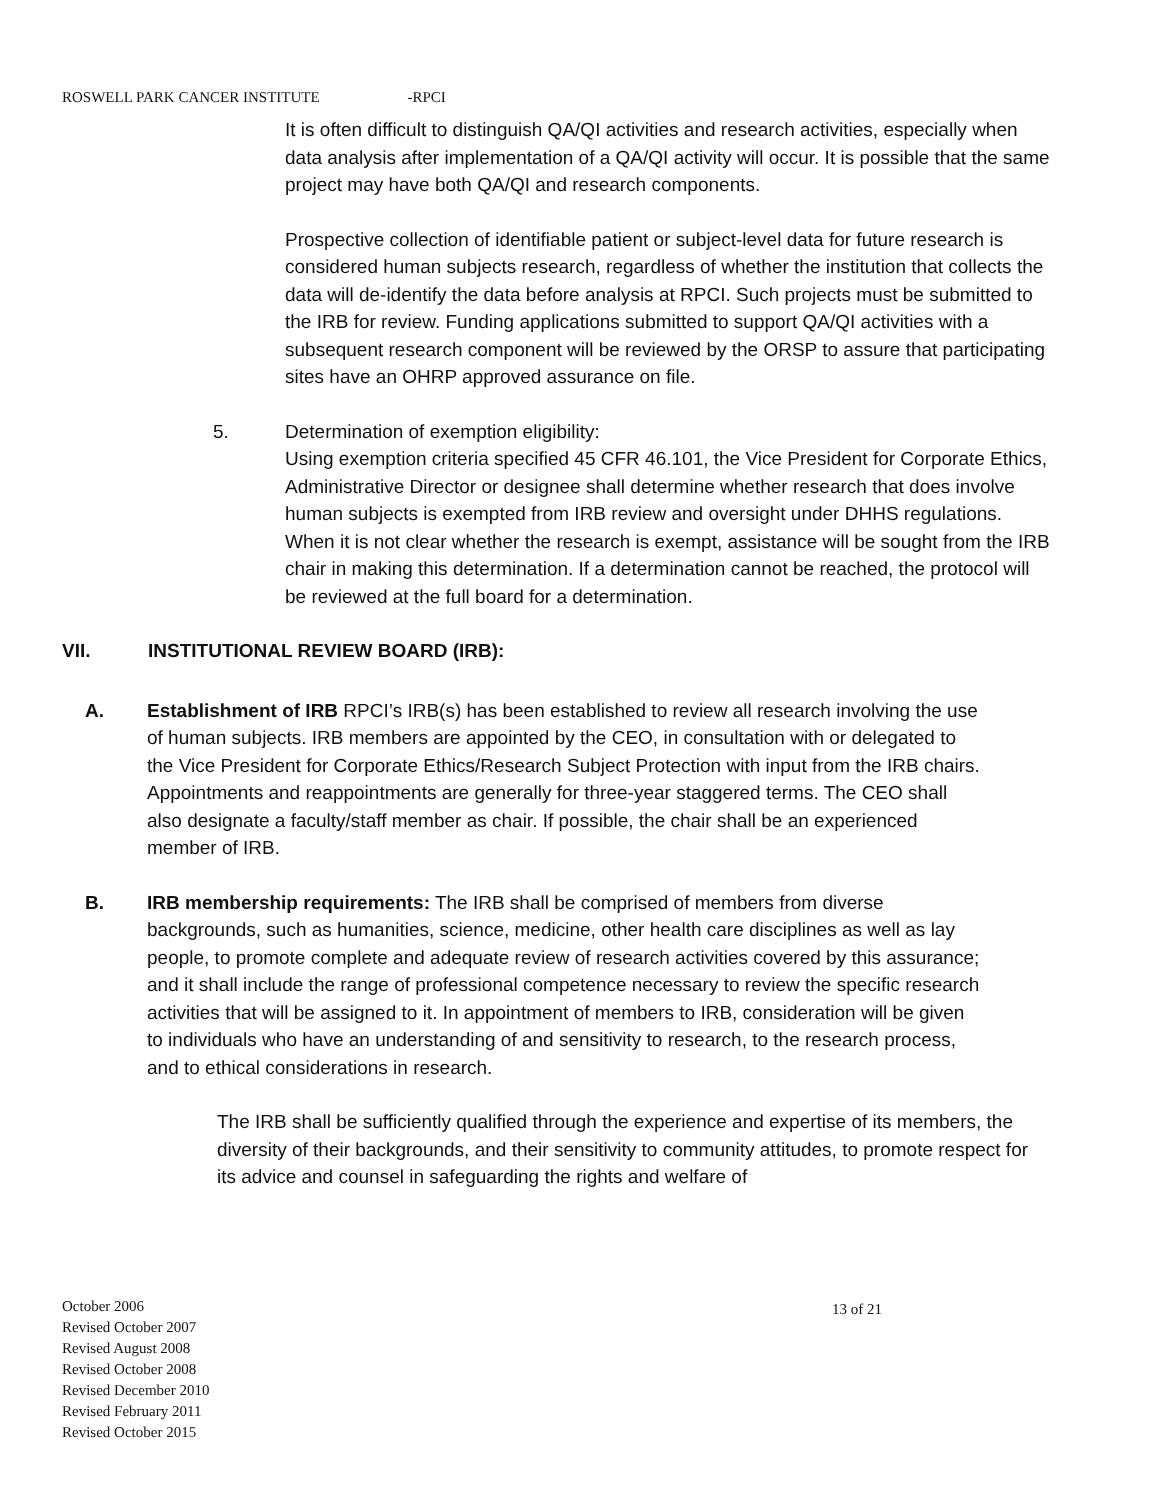ROSWELL PARK CANCER INSTITUTE -RPCI
It is often difficult to distinguish QA/QI activities and research activities, especially when data analysis after implementation of a QA/QI activity will occur. It is possible that the same project may have both QA/QI and research components.
Prospective collection of identifiable patient or subject-level data for future research is considered human subjects research, regardless of whether the institution that collects the data will de-identify the data before analysis at RPCI. Such projects must be submitted to the IRB for review. Funding applications submitted to support QA/QI activities with a subsequent research component will be reviewed by the ORSP to assure that participating sites have an OHRP approved assurance on file.
5. Determination of exemption eligibility:
Using exemption criteria specified 45 CFR 46.101, the Vice President for Corporate Ethics, Administrative Director or designee shall determine whether research that does involve human subjects is exempted from IRB review and oversight under DHHS regulations. When it is not clear whether the research is exempt, assistance will be sought from the IRB chair in making this determination. If a determination cannot be reached, the protocol will be reviewed at the full board for a determination.
VII. INSTITUTIONAL REVIEW BOARD (IRB):
A. Establishment of IRB RPCI’s IRB(s) has been established to review all research involving the use of human subjects. IRB members are appointed by the CEO, in consultation with or delegated to the Vice President for Corporate Ethics/Research Subject Protection with input from the IRB chairs. Appointments and reappointments are generally for three-year staggered terms. The CEO shall also designate a faculty/staff member as chair. If possible, the chair shall be an experienced member of IRB.
B. IRB membership requirements: The IRB shall be comprised of members from diverse backgrounds, such as humanities, science, medicine, other health care disciplines as well as lay people, to promote complete and adequate review of research activities covered by this assurance; and it shall include the range of professional competence necessary to review the specific research activities that will be assigned to it. In appointment of members to IRB, consideration will be given to individuals who have an understanding of and sensitivity to research, to the research process, and to ethical considerations in research.
The IRB shall be sufficiently qualified through the experience and expertise of its members, the diversity of their backgrounds, and their sensitivity to community attitudes, to promote respect for its advice and counsel in safeguarding the rights and welfare of
October 2006
Revised October 2007
Revised August 2008
Revised October 2008
Revised December 2010
Revised February 2011
Revised October 2015
13 of 21